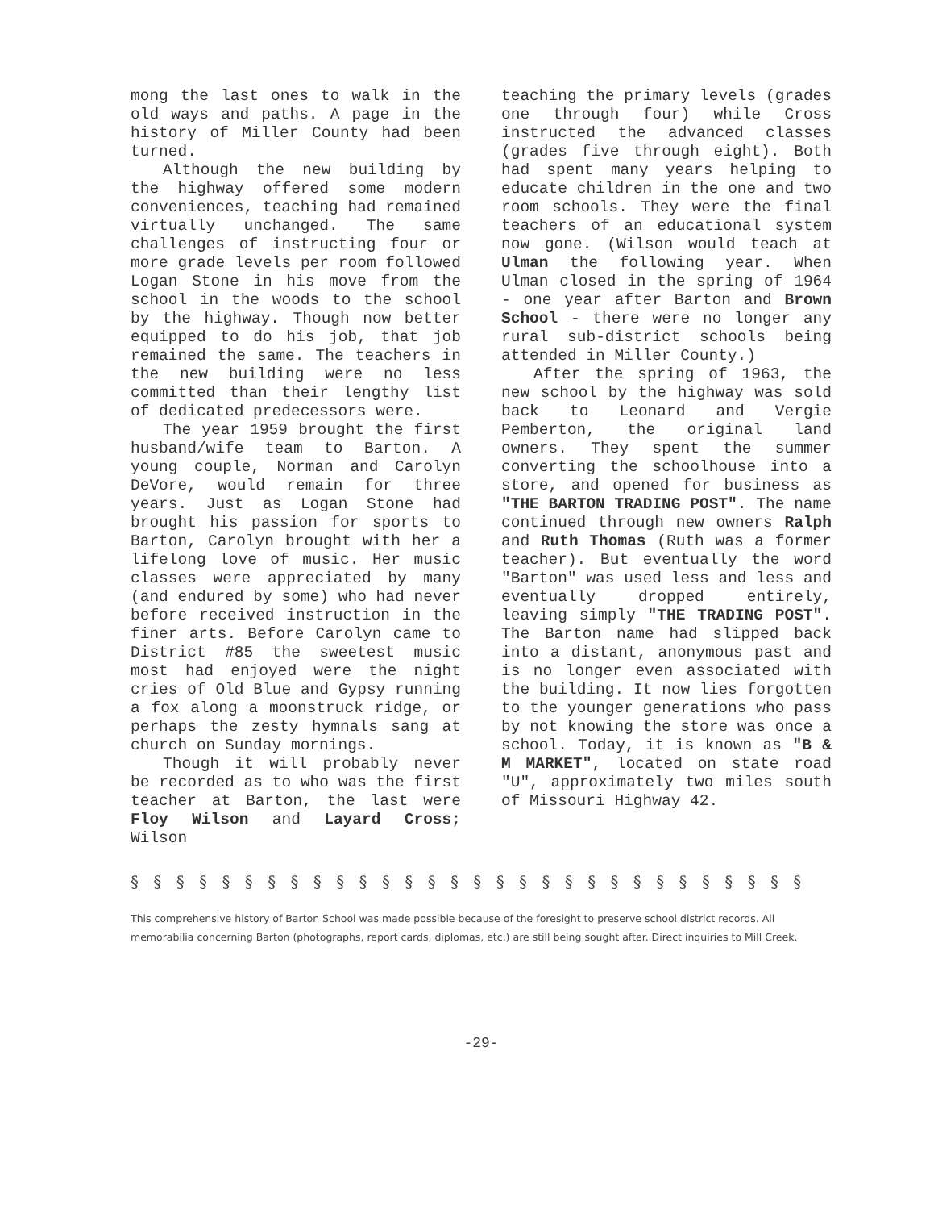mong the last ones to walk in the old ways and paths. A page in the history of Miller County had been turned.
Although the new building by the highway offered some modern conveniences, teaching had remained virtually unchanged. The same challenges of instructing four or more grade levels per room followed Logan Stone in his move from the school in the woods to the school by the highway. Though now better equipped to do his job, that job remained the same. The teachers in the new building were no less committed than their lengthy list of dedicated predecessors were.
The year 1959 brought the first husband/wife team to Barton. A young couple, Norman and Carolyn DeVore, would remain for three years. Just as Logan Stone had brought his passion for sports to Barton, Carolyn brought with her a lifelong love of music. Her music classes were appreciated by many (and endured by some) who had never before received instruction in the finer arts. Before Carolyn came to District #85 the sweetest music most had enjoyed were the night cries of Old Blue and Gypsy running a fox along a moonstruck ridge, or perhaps the zesty hymnals sang at church on Sunday mornings.
Though it will probably never be recorded as to who was the first teacher at Barton, the last were Floy Wilson and Layard Cross; Wilson
teaching the primary levels (grades one through four) while Cross instructed the advanced classes (grades five through eight). Both had spent many years helping to educate children in the one and two room schools. They were the final teachers of an educational system now gone. (Wilson would teach at Ulman the following year. When Ulman closed in the spring of 1964 - one year after Barton and Brown School - there were no longer any rural sub-district schools being attended in Miller County.)
After the spring of 1963, the new school by the highway was sold back to Leonard and Vergie Pemberton, the original land owners. They spent the summer converting the schoolhouse into a store, and opened for business as "THE BARTON TRADING POST". The name continued through new owners Ralph and Ruth Thomas (Ruth was a former teacher). But eventually the word "Barton" was used less and less and eventually dropped entirely, leaving simply "THE TRADING POST". The Barton name had slipped back into a distant, anonymous past and is no longer even associated with the building. It now lies forgotten to the younger generations who pass by not knowing the store was once a school. Today, it is known as "B & M MARKET", located on state road "U", approximately two miles south of Missouri Highway 42.
§ § § § § § § § § § § § § § § § § § § § § § § § § § § § § §
This comprehensive history of Barton School was made possible because of the foresight to preserve school district records. All memorabilia concerning Barton (photographs, report cards, diplomas, etc.) are still being sought after. Direct inquiries to Mill Creek.
-29-